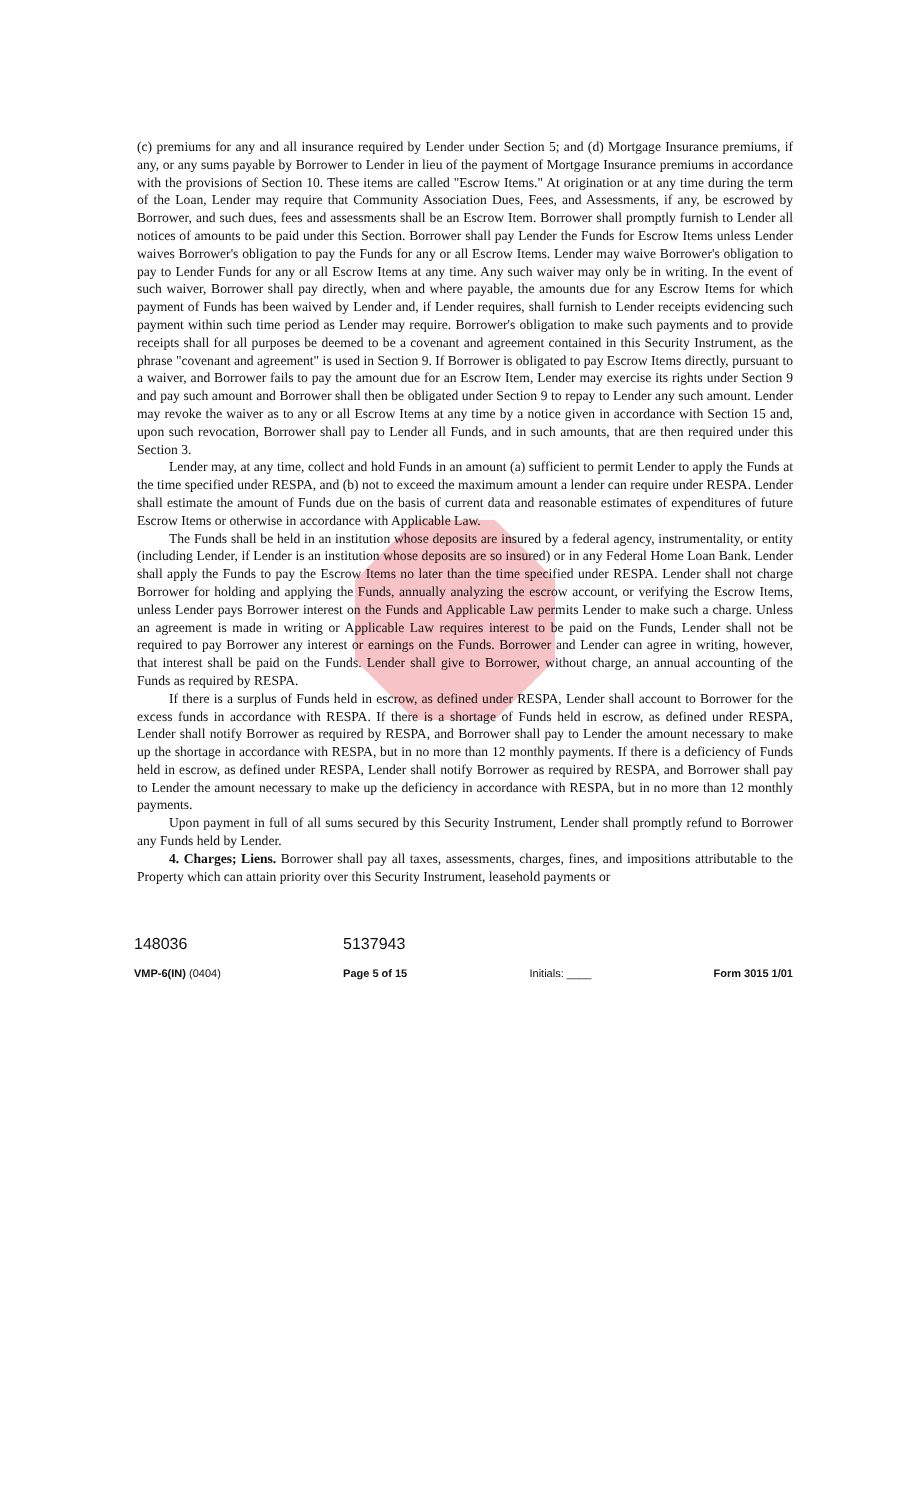(c) premiums for any and all insurance required by Lender under Section 5; and (d) Mortgage Insurance premiums, if any, or any sums payable by Borrower to Lender in lieu of the payment of Mortgage Insurance premiums in accordance with the provisions of Section 10. These items are called "Escrow Items." At origination or at any time during the term of the Loan, Lender may require that Community Association Dues, Fees, and Assessments, if any, be escrowed by Borrower, and such dues, fees and assessments shall be an Escrow Item. Borrower shall promptly furnish to Lender all notices of amounts to be paid under this Section. Borrower shall pay Lender the Funds for Escrow Items unless Lender waives Borrower's obligation to pay the Funds for any or all Escrow Items. Lender may waive Borrower's obligation to pay to Lender Funds for any or all Escrow Items at any time. Any such waiver may only be in writing. In the event of such waiver, Borrower shall pay directly, when and where payable, the amounts due for any Escrow Items for which payment of Funds has been waived by Lender and, if Lender requires, shall furnish to Lender receipts evidencing such payment within such time period as Lender may require. Borrower's obligation to make such payments and to provide receipts shall for all purposes be deemed to be a covenant and agreement contained in this Security Instrument, as the phrase "covenant and agreement" is used in Section 9. If Borrower is obligated to pay Escrow Items directly, pursuant to a waiver, and Borrower fails to pay the amount due for an Escrow Item, Lender may exercise its rights under Section 9 and pay such amount and Borrower shall then be obligated under Section 9 to repay to Lender any such amount. Lender may revoke the waiver as to any or all Escrow Items at any time by a notice given in accordance with Section 15 and, upon such revocation, Borrower shall pay to Lender all Funds, and in such amounts, that are then required under this Section 3.
Lender may, at any time, collect and hold Funds in an amount (a) sufficient to permit Lender to apply the Funds at the time specified under RESPA, and (b) not to exceed the maximum amount a lender can require under RESPA. Lender shall estimate the amount of Funds due on the basis of current data and reasonable estimates of expenditures of future Escrow Items or otherwise in accordance with Applicable Law.
The Funds shall be held in an institution whose deposits are insured by a federal agency, instrumentality, or entity (including Lender, if Lender is an institution whose deposits are so insured) or in any Federal Home Loan Bank. Lender shall apply the Funds to pay the Escrow Items no later than the time specified under RESPA. Lender shall not charge Borrower for holding and applying the Funds, annually analyzing the escrow account, or verifying the Escrow Items, unless Lender pays Borrower interest on the Funds and Applicable Law permits Lender to make such a charge. Unless an agreement is made in writing or Applicable Law requires interest to be paid on the Funds, Lender shall not be required to pay Borrower any interest or earnings on the Funds. Borrower and Lender can agree in writing, however, that interest shall be paid on the Funds. Lender shall give to Borrower, without charge, an annual accounting of the Funds as required by RESPA.
If there is a surplus of Funds held in escrow, as defined under RESPA, Lender shall account to Borrower for the excess funds in accordance with RESPA. If there is a shortage of Funds held in escrow, as defined under RESPA, Lender shall notify Borrower as required by RESPA, and Borrower shall pay to Lender the amount necessary to make up the shortage in accordance with RESPA, but in no more than 12 monthly payments. If there is a deficiency of Funds held in escrow, as defined under RESPA, Lender shall notify Borrower as required by RESPA, and Borrower shall pay to Lender the amount necessary to make up the deficiency in accordance with RESPA, but in no more than 12 monthly payments.
Upon payment in full of all sums secured by this Security Instrument, Lender shall promptly refund to Borrower any Funds held by Lender.
4. Charges; Liens. Borrower shall pay all taxes, assessments, charges, fines, and impositions attributable to the Property which can attain priority over this Security Instrument, leasehold payments or
148036
VMP-6(IN) (0404)
5137943
Page 5 of 15
Initials: ____
Form 3015 1/01